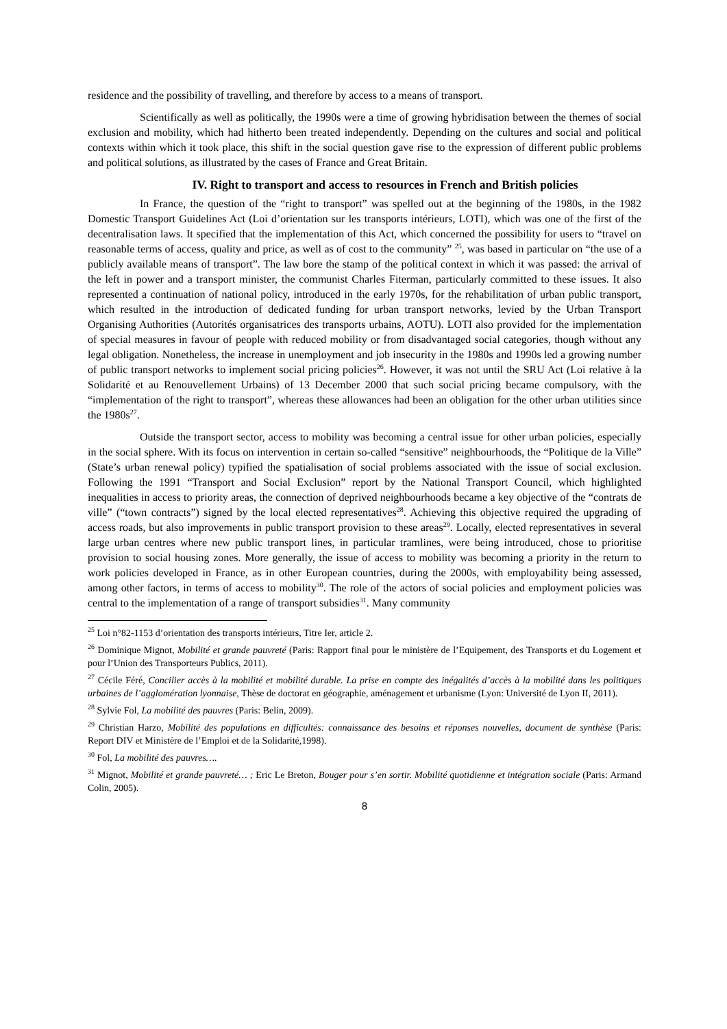residence and the possibility of travelling, and therefore by access to a means of transport.
Scientifically as well as politically, the 1990s were a time of growing hybridisation between the themes of social exclusion and mobility, which had hitherto been treated independently. Depending on the cultures and social and political contexts within which it took place, this shift in the social question gave rise to the expression of different public problems and political solutions, as illustrated by the cases of France and Great Britain.
IV. Right to transport and access to resources in French and British policies
In France, the question of the “right to transport” was spelled out at the beginning of the 1980s, in the 1982 Domestic Transport Guidelines Act (Loi d’orientation sur les transports intérieurs, LOTI), which was one of the first of the decentralisation laws. It specified that the implementation of this Act, which concerned the possibility for users to “travel on reasonable terms of access, quality and price, as well as of cost to the community” <sup>25</sup>, was based in particular on “the use of a publicly available means of transport”. The law bore the stamp of the political context in which it was passed: the arrival of the left in power and a transport minister, the communist Charles Fiterman, particularly committed to these issues. It also represented a continuation of national policy, introduced in the early 1970s, for the rehabilitation of urban public transport, which resulted in the introduction of dedicated funding for urban transport networks, levied by the Urban Transport Organising Authorities (Autorités organisatrices des transports urbains, AOTU). LOTI also provided for the implementation of special measures in favour of people with reduced mobility or from disadvantaged social categories, though without any legal obligation. Nonetheless, the increase in unemployment and job insecurity in the 1980s and 1990s led a growing number of public transport networks to implement social pricing policies<sup>26</sup>. However, it was not until the SRU Act (Loi relative à la Solidarité et au Renouvellement Urbains) of 13 December 2000 that such social pricing became compulsory, with the “implementation of the right to transport”, whereas these allowances had been an obligation for the other urban utilities since the 1980s<sup>27</sup>.
Outside the transport sector, access to mobility was becoming a central issue for other urban policies, especially in the social sphere. With its focus on intervention in certain so-called “sensitive” neighbourhoods, the “Politique de la Ville” (State’s urban renewal policy) typified the spatialisation of social problems associated with the issue of social exclusion. Following the 1991 “Transport and Social Exclusion” report by the National Transport Council, which highlighted inequalities in access to priority areas, the connection of deprived neighbourhoods became a key objective of the “contrats de ville” (“town contracts”) signed by the local elected representatives<sup>28</sup>. Achieving this objective required the upgrading of access roads, but also improvements in public transport provision to these areas<sup>29</sup>. Locally, elected representatives in several large urban centres where new public transport lines, in particular tramlines, were being introduced, chose to prioritise provision to social housing zones. More generally, the issue of access to mobility was becoming a priority in the return to work policies developed in France, as in other European countries, during the 2000s, with employability being assessed, among other factors, in terms of access to mobility<sup>30</sup>. The role of the actors of social policies and employment policies was central to the implementation of a range of transport subsidies<sup>31</sup>. Many community
<sup>25</sup> Loi n°82-1153 d’orientation des transports intérieurs, Titre Ier, article 2.
<sup>26</sup> Dominique Mignot, Mobilité et grande pauvreté (Paris: Rapport final pour le ministère de l’Equipement, des Transports et du Logement et pour l’Union des Transporteurs Publics, 2011).
<sup>27</sup> Cécile Féré, Concilier accès à la mobilité et mobilité durable. La prise en compte des inégalités d’accès à la mobilité dans les politiques urbaines de l’agglomération lyonnaise, Thèse de doctorat en géographie, aménagement et urbanisme (Lyon: Université de Lyon II, 2011).
<sup>28</sup> Sylvie Fol, La mobilité des pauvres (Paris: Belin, 2009).
<sup>29</sup> Christian Harzo, Mobilité des populations en difficultés: connaissance des besoins et réponses nouvelles, document de synthèse (Paris: Report DIV et Ministère de l’Emploi et de la Solidarité,1998).
<sup>30</sup> Fol, La mobilité des pauvres….
<sup>31</sup> Mignot, Mobilité et grande pauvreté… ; Eric Le Breton, Bouger pour s’en sortir. Mobilité quotidienne et intégration sociale (Paris: Armand Colin, 2005).
8